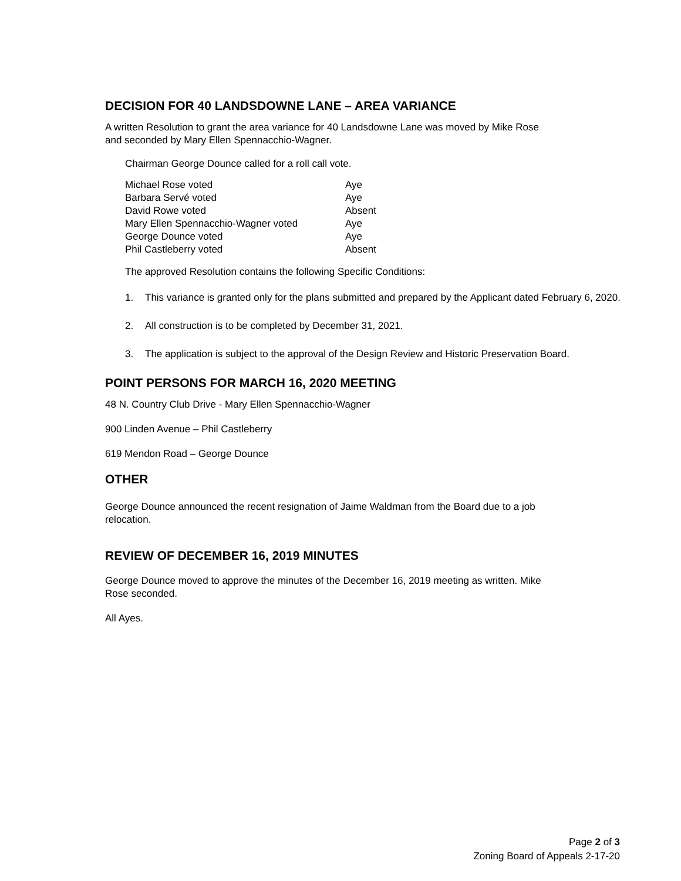DECISION FOR 40 LANDSDOWNE LANE – AREA VARIANCE
A written Resolution to grant the area variance for 40 Landsdowne Lane was moved by Mike Rose
and seconded by Mary Ellen Spennacchio-Wagner.
Chairman George Dounce called for a roll call vote.
| Michael Rose voted | Aye |
| Barbara Servé voted | Aye |
| David Rowe voted | Absent |
| Mary Ellen Spennacchio-Wagner voted | Aye |
| George Dounce voted | Aye |
| Phil Castleberry voted | Absent |
The approved Resolution contains the following Specific Conditions:
1. This variance is granted only for the plans submitted and prepared by the Applicant dated February 6, 2020.
2. All construction is to be completed by December 31, 2021.
3. The application is subject to the approval of the Design Review and Historic Preservation Board.
POINT PERSONS FOR MARCH 16, 2020 MEETING
48 N. Country Club Drive - Mary Ellen Spennacchio-Wagner
900 Linden Avenue – Phil Castleberry
619 Mendon Road – George Dounce
OTHER
George Dounce announced the recent resignation of Jaime Waldman from the Board due to a job
relocation.
REVIEW OF DECEMBER 16, 2019 MINUTES
George Dounce moved to approve the minutes of the December 16, 2019 meeting as written. Mike
Rose seconded.
All Ayes.
Page 2 of 3
Zoning Board of Appeals 2-17-20